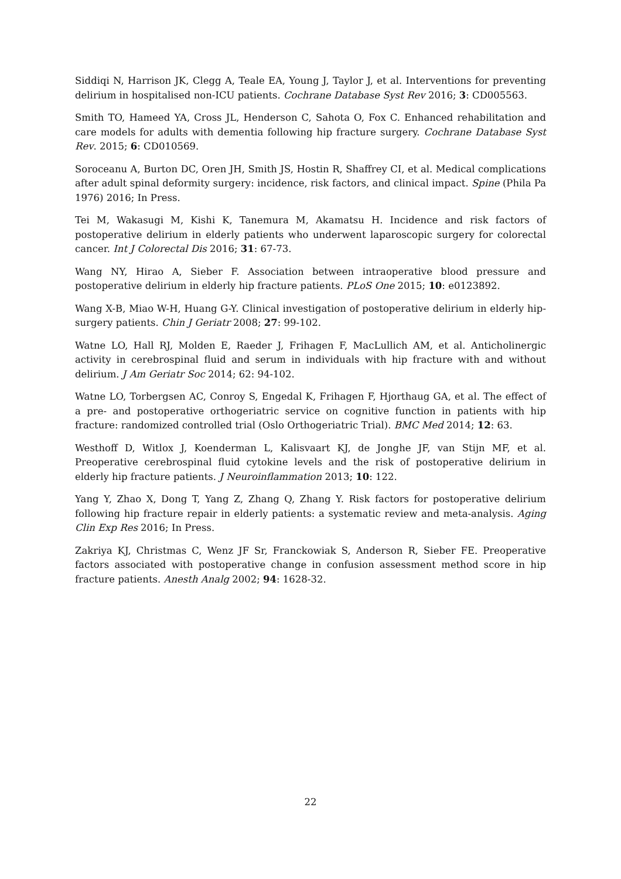Siddiqi N, Harrison JK, Clegg A, Teale EA, Young J, Taylor J, et al. Interventions for preventing delirium in hospitalised non-ICU patients. Cochrane Database Syst Rev 2016; 3: CD005563.
Smith TO, Hameed YA, Cross JL, Henderson C, Sahota O, Fox C. Enhanced rehabilitation and care models for adults with dementia following hip fracture surgery. Cochrane Database Syst Rev. 2015; 6: CD010569.
Soroceanu A, Burton DC, Oren JH, Smith JS, Hostin R, Shaffrey CI, et al. Medical complications after adult spinal deformity surgery: incidence, risk factors, and clinical impact. Spine (Phila Pa 1976) 2016; In Press.
Tei M, Wakasugi M, Kishi K, Tanemura M, Akamatsu H. Incidence and risk factors of postoperative delirium in elderly patients who underwent laparoscopic surgery for colorectal cancer. Int J Colorectal Dis 2016; 31: 67-73.
Wang NY, Hirao A, Sieber F. Association between intraoperative blood pressure and postoperative delirium in elderly hip fracture patients. PLoS One 2015; 10: e0123892.
Wang X-B, Miao W-H, Huang G-Y. Clinical investigation of postoperative delirium in elderly hip-surgery patients. Chin J Geriatr 2008; 27: 99-102.
Watne LO, Hall RJ, Molden E, Raeder J, Frihagen F, MacLullich AM, et al. Anticholinergic activity in cerebrospinal fluid and serum in individuals with hip fracture with and without delirium. J Am Geriatr Soc 2014; 62: 94-102.
Watne LO, Torbergsen AC, Conroy S, Engedal K, Frihagen F, Hjorthaug GA, et al. The effect of a pre- and postoperative orthogeriatric service on cognitive function in patients with hip fracture: randomized controlled trial (Oslo Orthogeriatric Trial). BMC Med 2014; 12: 63.
Westhoff D, Witlox J, Koenderman L, Kalisvaart KJ, de Jonghe JF, van Stijn MF, et al. Preoperative cerebrospinal fluid cytokine levels and the risk of postoperative delirium in elderly hip fracture patients. J Neuroinflammation 2013; 10: 122.
Yang Y, Zhao X, Dong T, Yang Z, Zhang Q, Zhang Y. Risk factors for postoperative delirium following hip fracture repair in elderly patients: a systematic review and meta-analysis. Aging Clin Exp Res 2016; In Press.
Zakriya KJ, Christmas C, Wenz JF Sr, Franckowiak S, Anderson R, Sieber FE. Preoperative factors associated with postoperative change in confusion assessment method score in hip fracture patients. Anesth Analg 2002; 94: 1628-32.
22